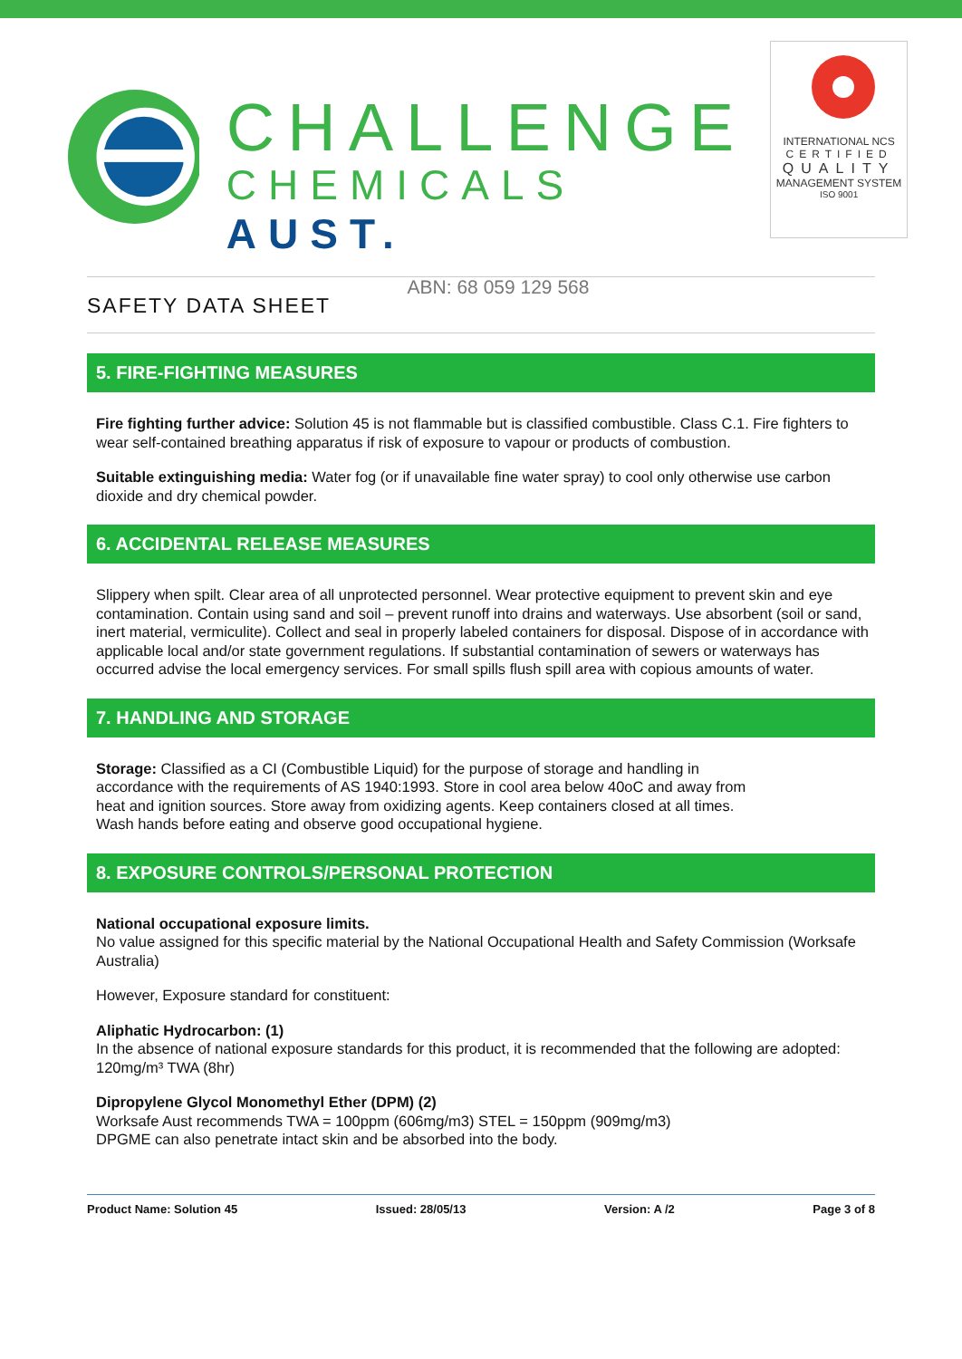CHALLENGE
CHEMICALS AUST.
ABN: 68 059 129 568
INTERNATIONAL NCS
CERTIFIED
QUALITY
MANAGEMENT SYSTEM
ISO 9001
SAFETY DATA SHEET
5. FIRE-FIGHTING MEASURES
Fire fighting further advice: Solution 45 is not flammable but is classified combustible. Class C.1. Fire fighters to wear self-contained breathing apparatus if risk of exposure to vapour or products of combustion.
Suitable extinguishing media: Water fog (or if unavailable fine water spray) to cool only otherwise use carbon dioxide and dry chemical powder.
6. ACCIDENTAL RELEASE MEASURES
Slippery when spilt. Clear area of all unprotected personnel. Wear protective equipment to prevent skin and eye contamination. Contain using sand and soil – prevent runoff into drains and waterways. Use absorbent (soil or sand, inert material, vermiculite). Collect and seal in properly labeled containers for disposal. Dispose of in accordance with applicable local and/or state government regulations. If substantial contamination of sewers or waterways has occurred advise the local emergency services. For small spills flush spill area with copious amounts of water.
7. HANDLING AND STORAGE
Storage: Classified as a CI (Combustible Liquid) for the purpose of storage and handling in accordance with the requirements of AS 1940:1993. Store in cool area below 40oC and away from heat and ignition sources. Store away from oxidizing agents. Keep containers closed at all times. Wash hands before eating and observe good occupational hygiene.
8. EXPOSURE CONTROLS/PERSONAL PROTECTION
National occupational exposure limits.
No value assigned for this specific material by the National Occupational Health and Safety Commission (Worksafe Australia)
However, Exposure standard for constituent:
Aliphatic Hydrocarbon: (1)
In the absence of national exposure standards for this product, it is recommended that the following are adopted: 120mg/m³ TWA (8hr)
Dipropylene Glycol Monomethyl Ether (DPM) (2)
Worksafe Aust recommends TWA = 100ppm (606mg/m3) STEL = 150ppm (909mg/m3)
DPGME can also penetrate intact skin and be absorbed into the body.
Product Name: Solution 45 Issued: 28/05/13 Version: A /2 Page 3 of 8